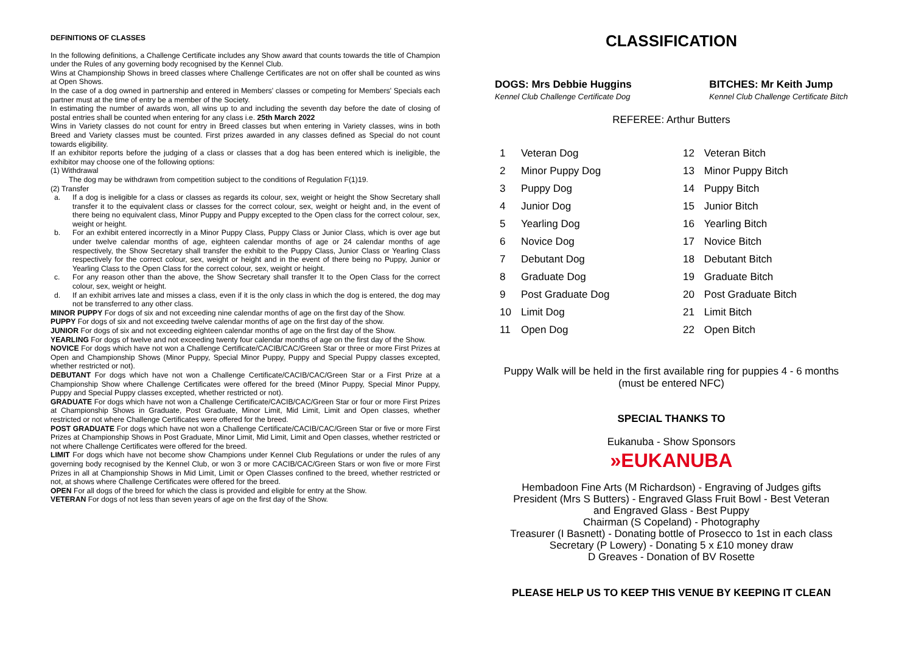DEFINITIONS OF CLASSES
In the following definitions, a Challenge Certificate includes any Show award that counts towards the title of Champion under the Rules of any governing body recognised by the Kennel Club.
Wins at Championship Shows in breed classes where Challenge Certificates are not on offer shall be counted as wins at Open Shows.
In the case of a dog owned in partnership and entered in Members' classes or competing for Members' Specials each partner must at the time of entry be a member of the Society.
In estimating the number of awards won, all wins up to and including the seventh day before the date of closing of postal entries shall be counted when entering for any class i.e. 25th March 2022
Wins in Variety classes do not count for entry in Breed classes but when entering in Variety classes, wins in both Breed and Variety classes must be counted. First prizes awarded in any classes defined as Special do not count towards eligibility.
If an exhibitor reports before the judging of a class or classes that a dog has been entered which is ineligible, the exhibitor may choose one of the following options:
(1) Withdrawal
The dog may be withdrawn from competition subject to the conditions of Regulation F(1)19.
(2) Transfer
a. If a dog is ineligible for a class or classes as regards its colour, sex, weight or height the Show Secretary shall transfer it to the equivalent class or classes for the correct colour, sex, weight or height and, in the event of there being no equivalent class, Minor Puppy and Puppy excepted to the Open class for the correct colour, sex, weight or height.
b. For an exhibit entered incorrectly in a Minor Puppy Class, Puppy Class or Junior Class, which is over age but under twelve calendar months of age, eighteen calendar months of age or 24 calendar months of age respectively, the Show Secretary shall transfer the exhibit to the Puppy Class, Junior Class or Yearling Class respectively for the correct colour, sex, weight or height and in the event of there being no Puppy, Junior or Yearling Class to the Open Class for the correct colour, sex, weight or height.
c. For any reason other than the above, the Show Secretary shall transfer It to the Open Class for the correct colour, sex, weight or height.
d. If an exhibit arrives late and misses a class, even if it is the only class in which the dog is entered, the dog may not be transferred to any other class.
MINOR PUPPY For dogs of six and not exceeding nine calendar months of age on the first day of the Show.
PUPPY For dogs of six and not exceeding twelve calendar months of age on the first day of the show.
JUNIOR For dogs of six and not exceeding eighteen calendar months of age on the first day of the Show.
YEARLING For dogs of twelve and not exceeding twenty four calendar months of age on the first day of the Show.
NOVICE For dogs which have not won a Challenge Certificate/CACIB/CAC/Green Star or three or more First Prizes at Open and Championship Shows (Minor Puppy, Special Minor Puppy, Puppy and Special Puppy classes excepted, whether restricted or not).
DEBUTANT For dogs which have not won a Challenge Certificate/CACIB/CAC/Green Star or a First Prize at a Championship Show where Challenge Certificates were offered for the breed (Minor Puppy, Special Minor Puppy, Puppy and Special Puppy classes excepted, whether restricted or not).
GRADUATE For dogs which have not won a Challenge Certificate/CACIB/CAC/Green Star or four or more First Prizes at Championship Shows in Graduate, Post Graduate, Minor Limit, Mid Limit, Limit and Open classes, whether restricted or not where Challenge Certificates were offered for the breed.
POST GRADUATE For dogs which have not won a Challenge Certificate/CACIB/CAC/Green Star or five or more First Prizes at Championship Shows in Post Graduate, Minor Limit, Mid Limit, Limit and Open classes, whether restricted or not where Challenge Certificates were offered for the breed.
LIMIT For dogs which have not become show Champions under Kennel Club Regulations or under the rules of any governing body recognised by the Kennel Club, or won 3 or more CACIB/CAC/Green Stars or won five or more First Prizes in all at Championship Shows in Mid Limit, Limit or Open Classes confined to the breed, whether restricted or not, at shows where Challenge Certificates were offered for the breed.
OPEN For all dogs of the breed for which the class is provided and eligible for entry at the Show.
VETERAN For dogs of not less than seven years of age on the first day of the Show.
CLASSIFICATION
DOGS: Mrs Debbie Huggins
Kennel Club Challenge Certificate Dog
BITCHES: Mr Keith Jump
Kennel Club Challenge Certificate Bitch
REFEREE: Arthur Butters
| 1 | Veteran Dog | 12 | Veteran Bitch |
| 2 | Minor Puppy Dog | 13 | Minor Puppy Bitch |
| 3 | Puppy Dog | 14 | Puppy Bitch |
| 4 | Junior Dog | 15 | Junior Bitch |
| 5 | Yearling Dog | 16 | Yearling Bitch |
| 6 | Novice Dog | 17 | Novice Bitch |
| 7 | Debutant Dog | 18 | Debutant Bitch |
| 8 | Graduate Dog | 19 | Graduate Bitch |
| 9 | Post Graduate Dog | 20 | Post Graduate Bitch |
| 10 | Limit Dog | 21 | Limit Bitch |
| 11 | Open Dog | 22 | Open Bitch |
Puppy Walk will be held in the first available ring for puppies 4 - 6 months
(must be entered NFC)
SPECIAL THANKS TO
Eukanuba - Show Sponsors
»EUKANUBA
Hembadoon Fine Arts (M Richardson) - Engraving of Judges gifts
President (Mrs S Butters) - Engraved Glass Fruit Bowl - Best Veteran
and Engraved Glass - Best Puppy
Chairman (S Copeland) - Photography
Treasurer (I Basnett) - Donating bottle of Prosecco to 1st in each class
Secretary (P Lowery) - Donating 5 x £10 money draw
D Greaves - Donation of BV Rosette
PLEASE HELP US TO KEEP THIS VENUE BY KEEPING IT CLEAN